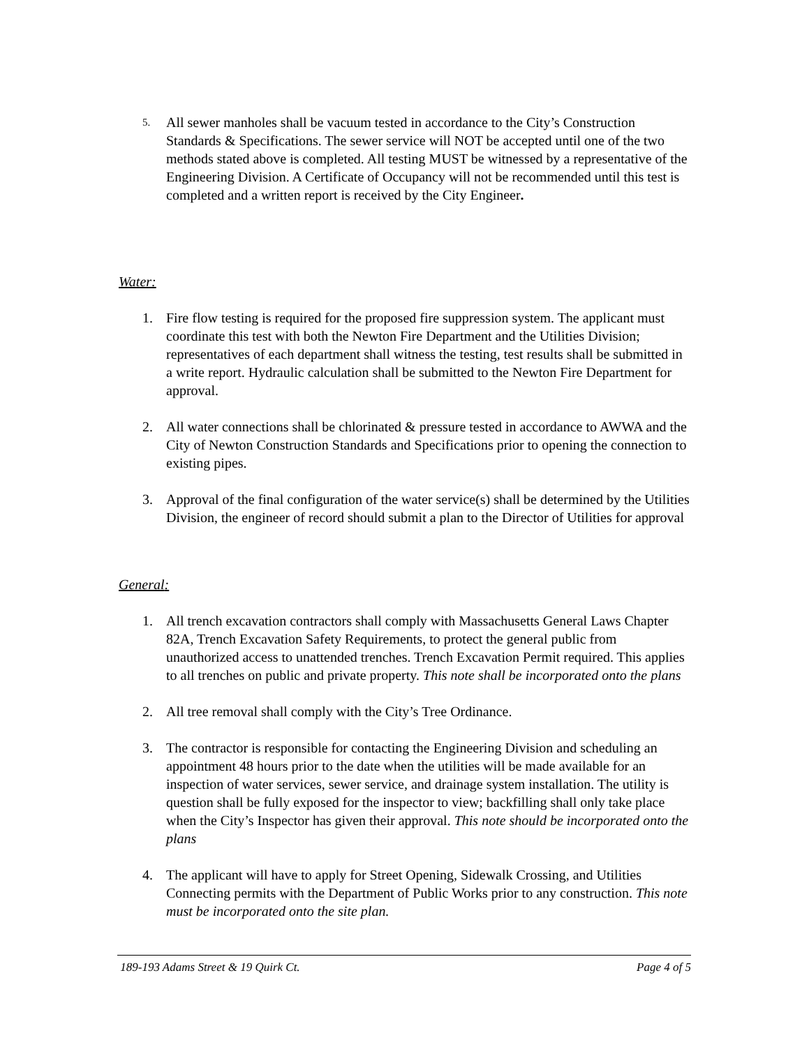5. All sewer manholes shall be vacuum tested in accordance to the City’s Construction Standards & Specifications. The sewer service will NOT be accepted until one of the two methods stated above is completed. All testing MUST be witnessed by a representative of the Engineering Division. A Certificate of Occupancy will not be recommended until this test is completed and a written report is received by the City Engineer.
Water:
1. Fire flow testing is required for the proposed fire suppression system. The applicant must coordinate this test with both the Newton Fire Department and the Utilities Division; representatives of each department shall witness the testing, test results shall be submitted in a write report. Hydraulic calculation shall be submitted to the Newton Fire Department for approval.
2. All water connections shall be chlorinated & pressure tested in accordance to AWWA and the City of Newton Construction Standards and Specifications prior to opening the connection to existing pipes.
3. Approval of the final configuration of the water service(s) shall be determined by the Utilities Division, the engineer of record should submit a plan to the Director of Utilities for approval
General:
1. All trench excavation contractors shall comply with Massachusetts General Laws Chapter 82A, Trench Excavation Safety Requirements, to protect the general public from unauthorized access to unattended trenches. Trench Excavation Permit required. This applies to all trenches on public and private property. This note shall be incorporated onto the plans
2. All tree removal shall comply with the City’s Tree Ordinance.
3. The contractor is responsible for contacting the Engineering Division and scheduling an appointment 48 hours prior to the date when the utilities will be made available for an inspection of water services, sewer service, and drainage system installation. The utility is question shall be fully exposed for the inspector to view; backfilling shall only take place when the City’s Inspector has given their approval. This note should be incorporated onto the plans
4. The applicant will have to apply for Street Opening, Sidewalk Crossing, and Utilities Connecting permits with the Department of Public Works prior to any construction. This note must be incorporated onto the site plan.
189-193 Adams Street & 19 Quirk Ct. Page 4 of 5